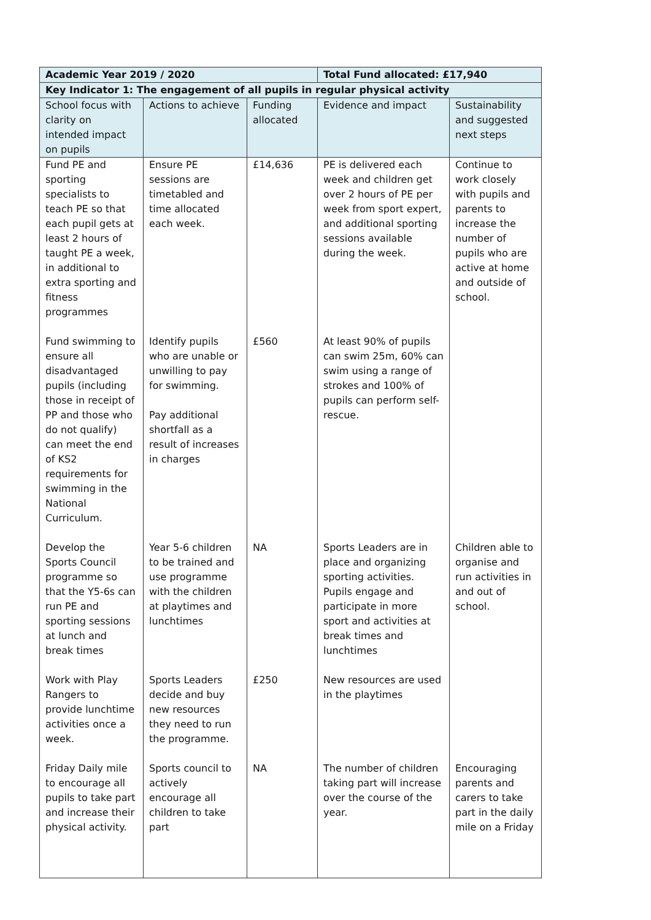| Academic Year 2019 / 2020 | | | Total Fund allocated: £17,940 | |
| --- | --- | --- | --- | --- |
| Key Indicator 1: The engagement of all pupils in regular physical activity | | | | |
| School focus with clarity on intended impact on pupils | Actions to achieve | Funding allocated | Evidence and impact | Sustainability and suggested next steps |
| Fund PE and sporting specialists to teach PE so that each pupil gets at least 2 hours of taught PE a week, in additional to extra sporting and fitness programmes | Ensure PE sessions are timetabled and time allocated each week. | £14,636 | PE is delivered each week and children get over 2 hours of PE per week from sport expert, and additional sporting sessions available during the week. | Continue to work closely with pupils and parents to increase the number of pupils who are active at home and outside of school. |
| Fund swimming to ensure all disadvantaged pupils (including those in receipt of PP and those who do not qualify) can meet the end of KS2 requirements for swimming in the National Curriculum. | Identify pupils who are unable or unwilling to pay for swimming. Pay additional shortfall as a result of increases in charges | £560 | At least 90% of pupils can swim 25m, 60% can swim using a range of strokes and 100% of pupils can perform self-rescue. | |
| Develop the Sports Council programme so that the Y5-6s can run PE and sporting sessions at lunch and break times | Year 5-6 children to be trained and use programme with the children at playtimes and lunchtimes | NA | Sports Leaders are in place and organizing sporting activities. Pupils engage and participate in more sport and activities at break times and lunchtimes | Children able to organise and run activities in and out of school. |
| Work with Play Rangers to provide lunchtime activities once a week. | Sports Leaders decide and buy new resources they need to run the programme. | £250 | New resources are used in the playtimes | |
| Friday Daily mile to encourage all pupils to take part and increase their physical activity. | Sports council to actively encourage all children to take part | NA | The number of children taking part will increase over the course of the year. | Encouraging parents and carers to take part in the daily mile on a Friday |